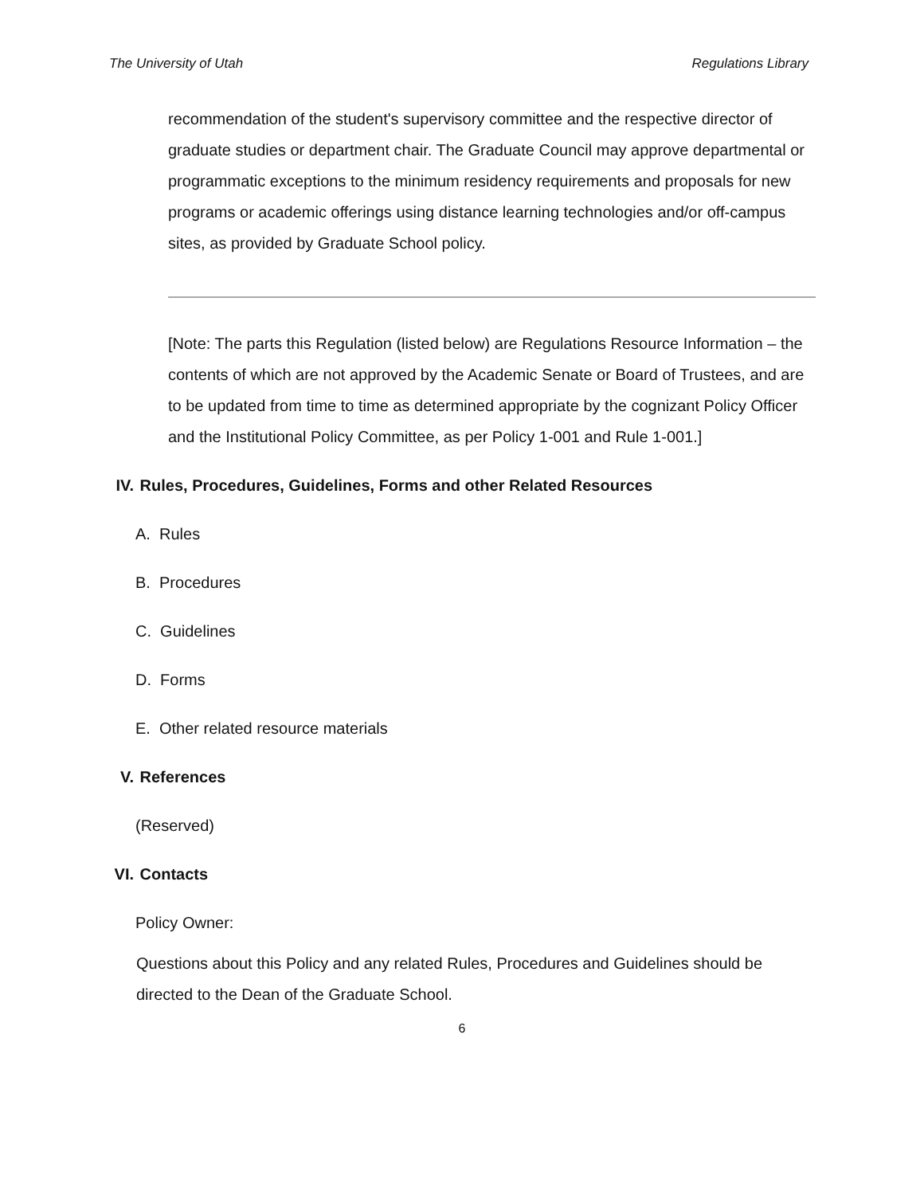The University of Utah Regulations Library
recommendation of the student's supervisory committee and the respective director of graduate studies or department chair. The Graduate Council may approve departmental or programmatic exceptions to the minimum residency requirements and proposals for new programs or academic offerings using distance learning technologies and/or off-campus sites, as provided by Graduate School policy.
[Note: The parts this Regulation (listed below) are Regulations Resource Information – the contents of which are not approved by the Academic Senate or Board of Trustees, and are to be updated from time to time as determined appropriate by the cognizant Policy Officer and the Institutional Policy Committee, as per Policy 1-001 and Rule 1-001.]
IV. Rules, Procedures, Guidelines, Forms and other Related Resources
A. Rules
B. Procedures
C. Guidelines
D. Forms
E. Other related resource materials
V. References
(Reserved)
VI. Contacts
Policy Owner:
Questions about this Policy and any related Rules, Procedures and Guidelines should be directed to the Dean of the Graduate School.
6